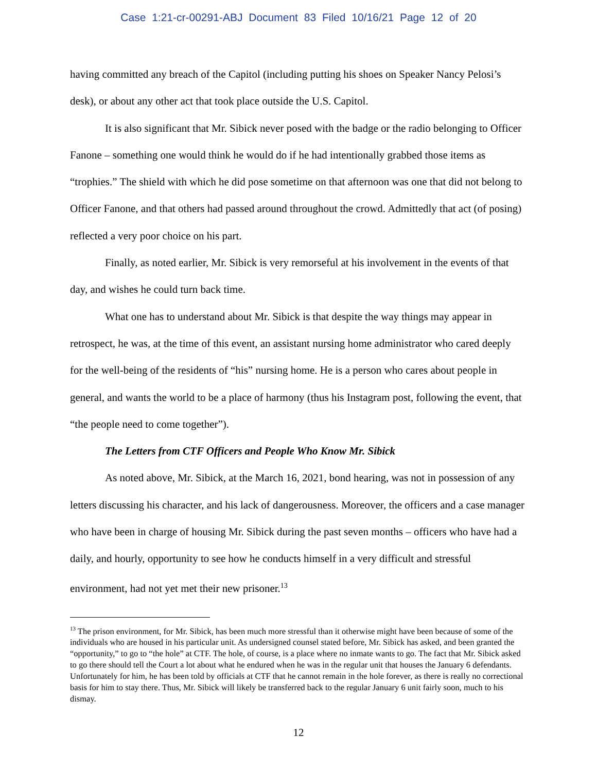Case 1:21-cr-00291-ABJ Document 83 Filed 10/16/21 Page 12 of 20
having committed any breach of the Capitol (including putting his shoes on Speaker Nancy Pelosi’s desk), or about any other act that took place outside the U.S. Capitol.
It is also significant that Mr. Sibick never posed with the badge or the radio belonging to Officer Fanone – something one would think he would do if he had intentionally grabbed those items as “trophies.” The shield with which he did pose sometime on that afternoon was one that did not belong to Officer Fanone, and that others had passed around throughout the crowd. Admittedly that act (of posing) reflected a very poor choice on his part.
Finally, as noted earlier, Mr. Sibick is very remorseful at his involvement in the events of that day, and wishes he could turn back time.
What one has to understand about Mr. Sibick is that despite the way things may appear in retrospect, he was, at the time of this event, an assistant nursing home administrator who cared deeply for the well-being of the residents of “his” nursing home. He is a person who cares about people in general, and wants the world to be a place of harmony (thus his Instagram post, following the event, that “the people need to come together”).
The Letters from CTF Officers and People Who Know Mr. Sibick
As noted above, Mr. Sibick, at the March 16, 2021, bond hearing, was not in possession of any letters discussing his character, and his lack of dangerousness. Moreover, the officers and a case manager who have been in charge of housing Mr. Sibick during the past seven months – officers who have had a daily, and hourly, opportunity to see how he conducts himself in a very difficult and stressful environment, had not yet met their new prisoner.<sup>13</sup>
<sup>13</sup> The prison environment, for Mr. Sibick, has been much more stressful than it otherwise might have been because of some of the individuals who are housed in his particular unit. As undersigned counsel stated before, Mr. Sibick has asked, and been granted the “opportunity,” to go to “the hole” at CTF. The hole, of course, is a place where no inmate wants to go. The fact that Mr. Sibick asked to go there should tell the Court a lot about what he endured when he was in the regular unit that houses the January 6 defendants. Unfortunately for him, he has been told by officials at CTF that he cannot remain in the hole forever, as there is really no correctional basis for him to stay there. Thus, Mr. Sibick will likely be transferred back to the regular January 6 unit fairly soon, much to his dismay.
12